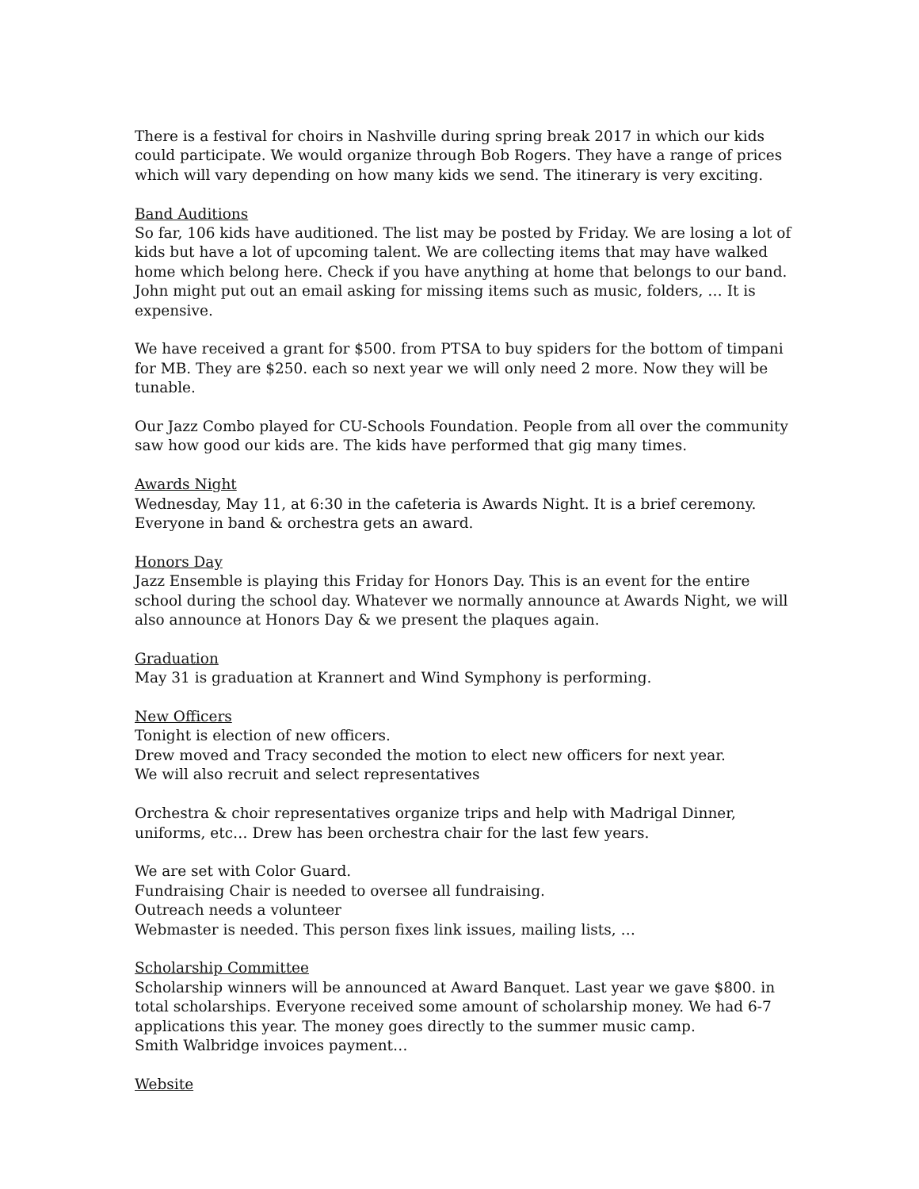There is a festival for choirs in Nashville during spring break 2017 in which our kids could participate. We would organize through Bob Rogers. They have a range of prices which will vary depending on how many kids we send. The itinerary is very exciting.
Band Auditions
So far, 106 kids have auditioned. The list may be posted by Friday. We are losing a lot of kids but have a lot of upcoming talent. We are collecting items that may have walked home which belong here. Check if you have anything at home that belongs to our band. John might put out an email asking for missing items such as music, folders, … It is expensive.
We have received a grant for $500. from PTSA to buy spiders for the bottom of timpani for MB. They are $250. each so next year we will only need 2 more. Now they will be tunable.
Our Jazz Combo played for CU-Schools Foundation. People from all over the community saw how good our kids are. The kids have performed that gig many times.
Awards Night
Wednesday, May 11, at 6:30 in the cafeteria is Awards Night. It is a brief ceremony. Everyone in band & orchestra gets an award.
Honors Day
Jazz Ensemble is playing this Friday for Honors Day. This is an event for the entire school during the school day. Whatever we normally announce at Awards Night, we will also announce at Honors Day & we present the plaques again.
Graduation
May 31 is graduation at Krannert and Wind Symphony is performing.
New Officers
Tonight is election of new officers.
Drew moved and Tracy seconded the motion to elect new officers for next year.
We will also recruit and select representatives
Orchestra & choir representatives organize trips and help with Madrigal Dinner, uniforms, etc… Drew has been orchestra chair for the last few years.
We are set with Color Guard.
Fundraising Chair is needed to oversee all fundraising.
Outreach needs a volunteer
Webmaster is needed. This person fixes link issues, mailing lists, …
Scholarship Committee
Scholarship winners will be announced at Award Banquet. Last year we gave $800. in total scholarships. Everyone received some amount of scholarship money. We had 6-7 applications this year. The money goes directly to the summer music camp.
Smith Walbridge invoices payment…
Website